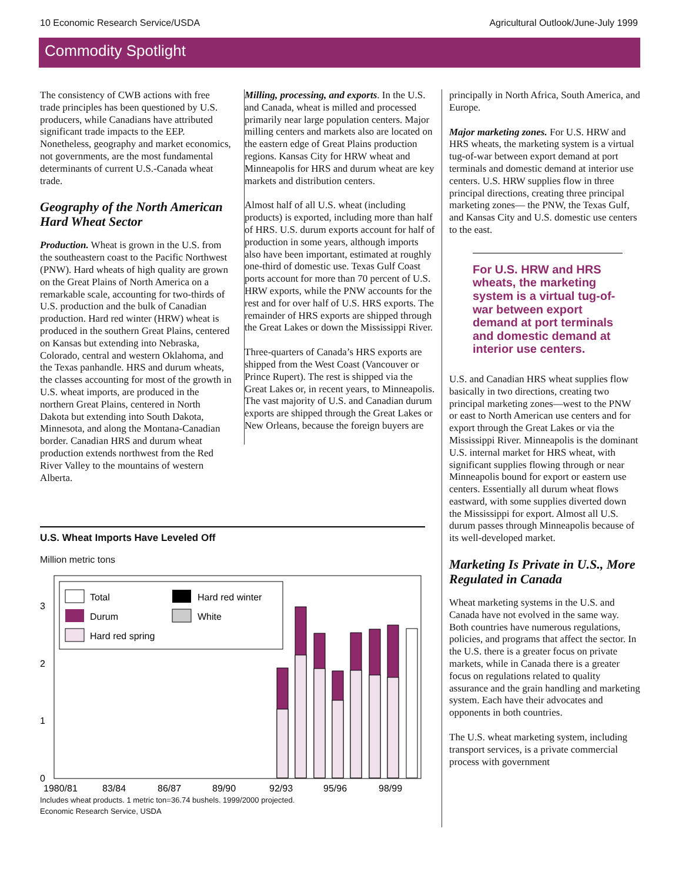10 Economic Research Service/USDA Agricultural Outlook/June-July 1999
Commodity Spotlight
The consistency of CWB actions with free trade principles has been questioned by U.S. producers, while Canadians have attributed significant trade impacts to the EEP. Nonetheless, geography and market economics, not governments, are the most fundamental determinants of current U.S.-Canada wheat trade.
Geography of the North American Hard Wheat Sector
Production. Wheat is grown in the U.S. from the southeastern coast to the Pacific Northwest (PNW). Hard wheats of high quality are grown on the Great Plains of North America on a remarkable scale, accounting for two-thirds of U.S. production and the bulk of Canadian production. Hard red winter (HRW) wheat is produced in the southern Great Plains, centered on Kansas but extending into Nebraska, Colorado, central and western Oklahoma, and the Texas panhandle. HRS and durum wheats, the classes accounting for most of the growth in U.S. wheat imports, are produced in the northern Great Plains, centered in North Dakota but extending into South Dakota, Minnesota, and along the Montana-Canadian border. Canadian HRS and durum wheat production extends northwest from the Red River Valley to the mountains of western Alberta.
Milling, processing, and exports. In the U.S. and Canada, wheat is milled and processed primarily near large population centers. Major milling centers and markets also are located on the eastern edge of Great Plains production regions. Kansas City for HRW wheat and Minneapolis for HRS and durum wheat are key markets and distribution centers.
Almost half of all U.S. wheat (including products) is exported, including more than half of HRS. U.S. durum exports account for half of production in some years, although imports also have been important, estimated at roughly one-third of domestic use. Texas Gulf Coast ports account for more than 70 percent of U.S. HRW exports, while the PNW accounts for the rest and for over half of U.S. HRS exports. The remainder of HRS exports are shipped through the Great Lakes or down the Mississippi River.
Three-quarters of Canada’s HRS exports are shipped from the West Coast (Vancouver or Prince Rupert). The rest is shipped via the Great Lakes or, in recent years, to Minneapolis. The vast majority of U.S. and Canadian durum exports are shipped through the Great Lakes or New Orleans, because the foreign buyers are
principally in North Africa, South America, and Europe.
Major marketing zones. For U.S. HRW and HRS wheats, the marketing system is a virtual tug-of-war between export demand at port terminals and domestic demand at interior use centers. U.S. HRW supplies flow in three principal directions, creating three principal marketing zones— the PNW, the Texas Gulf, and Kansas City and U.S. domestic use centers to the east.
For U.S. HRW and HRS wheats, the marketing system is a virtual tug-of-war between export demand at port terminals and domestic demand at interior use centers.
U.S. and Canadian HRS wheat supplies flow basically in two directions, creating two principal marketing zones—west to the PNW or east to North American use centers and for export through the Great Lakes or via the Mississippi River. Minneapolis is the dominant U.S. internal market for HRS wheat, with significant supplies flowing through or near Minneapolis bound for export or eastern use centers. Essentially all durum wheat flows eastward, with some supplies diverted down the Mississippi for export. Almost all U.S. durum passes through Minneapolis because of its well-developed market.
Marketing Is Private in U.S., More Regulated in Canada
Wheat marketing systems in the U.S. and Canada have not evolved in the same way. Both countries have numerous regulations, policies, and programs that affect the sector. In the U.S. there is a greater focus on private markets, while in Canada there is a greater focus on regulations related to quality assurance and the grain handling and marketing system. Each have their advocates and opponents in both countries.
The U.S. wheat marketing system, including transport services, is a private commercial process with government
U.S. Wheat Imports Have Leveled Off
Million metric tons
3
2
1
0
Total
Hard red winter
Durum
White
Hard red spring
1980/81
83/84
86/87
89/90
92/93
95/96
98/99
Includes wheat products. 1 metric ton=36.74 bushels. 1999/2000 projected.
Economic Research Service, USDA